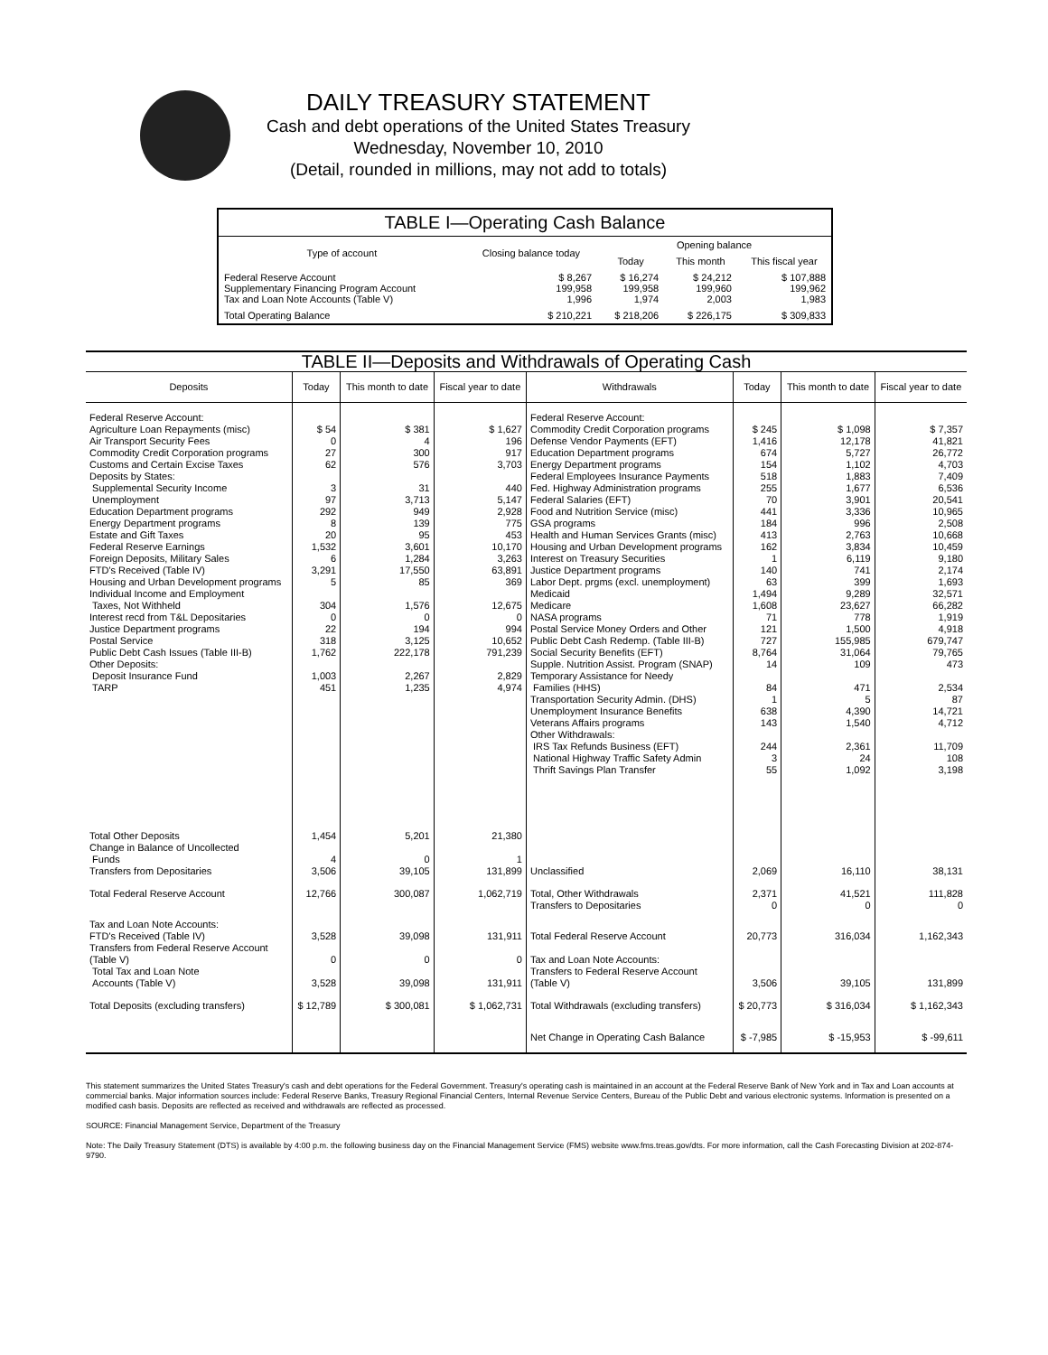DAILY TREASURY STATEMENT
Cash and debt operations of the United States Treasury
Wednesday, November 10, 2010
(Detail, rounded in millions, may not add to totals)
| TABLE I—Operating Cash Balance | | | | |
| Type of account | Closing balance today | Opening balance | | |
| | | Today | This month | This fiscal year |
| Federal Reserve Account Supplementary Financing Program Account Tax and Loan Note Accounts (Table V) | $ 8,267 199,958 1,996 | $ 16,274 199,958 1,974 | $ 24,212 199,960 2,003 | $ 107,888 199,962 1,983 |
| Total Operating Balance | $ 210,221 | $ 218,206 | $ 226,175 | $ 309,833 |
| TABLE II—Deposits and Withdrawals of Operating Cash | | | | | | | |
| Deposits | Today | This month to date | Fiscal year to date | Withdrawals | Today | This month to date | Fiscal year to date |
| Federal Reserve Account: Agriculture Loan Repayments (misc) Air Transport Security Fees Commodity Credit Corporation programs Customs and Certain Excise Taxes Deposits by States: Supplemental Security Income Unemployment Education Department programs Energy Department programs Estate and Gift Taxes Federal Reserve Earnings Foreign Deposits, Military Sales FTD's Received (Table IV) Housing and Urban Development programs Individual Income and Employment Taxes, Not Withheld Interest recd from T&L Depositaries Justice Department programs Postal Service Public Debt Cash Issues (Table III-B) Other Deposits: Deposit Insurance Fund TARP | $ 54 0 27 62 3 97 292 8 20 1,532 6 3,291 5 304 0 22 318 1,762 1,003 451 | $ 381 4 300 576 31 3,713 949 139 95 3,601 1,284 17,550 85 1,576 0 194 3,125 222,178 2,267 1,235 | $ 1,627 196 917 3,703 440 5,147 2,928 775 453 10,170 3,263 63,891 369 12,675 0 994 10,652 791,239 2,829 4,974 | Federal Reserve Account: Commodity Credit Corporation programs Defense Vendor Payments (EFT) Education Department programs Energy Department programs Federal Employees Insurance Payments Fed. Highway Administration programs Federal Salaries (EFT) Food and Nutrition Service (misc) GSA programs Health and Human Services Grants (misc) Housing and Urban Development programs Interest on Treasury Securities Justice Department programs Labor Dept. prgms (excl. unemployment) Medicaid Medicare NASA programs Postal Service Money Orders and Other Public Debt Cash Redemp. (Table III-B) Social Security Benefits (EFT) Supple. Nutrition Assist. Program (SNAP) Temporary Assistance for Needy Families (HHS) Transportation Security Admin. (DHS) Unemployment Insurance Benefits Veterans Affairs programs Other Withdrawals: IRS Tax Refunds Business (EFT) National Highway Traffic Safety Admin Thrift Savings Plan Transfer | $ 245 1,416 674 154 518 255 70 441 184 413 162 1 140 63 1,494 1,608 71 121 727 8,764 14 84 1 638 143 244 3 55 | $ 1,098 12,178 5,727 1,102 1,883 1,677 3,901 3,336 996 2,763 3,834 6,119 741 399 9,289 23,627 778 1,500 155,985 31,064 109 471 5 4,390 1,540 2,361 24 1,092 | $ 7,357 41,821 26,772 4,703 7,409 6,536 20,541 10,965 2,508 10,668 10,459 9,180 2,174 1,693 32,571 66,282 1,919 4,918 679,747 79,765 473 2,534 87 14,721 4,712 11,709 108 3,198 |
| Total Other Deposits Change in Balance of Uncollected Funds Transfers from Depositaries | 1,454 4 3,506 | 5,201 0 39,105 | 21,380 1 131,899 | Unclassified | 2,069 | 16,110 | 38,131 |
| Total Federal Reserve Account | 12,766 | 300,087 | 1,062,719 | Total, Other Withdrawals Transfers to Depositaries | 2,371 0 | 41,521 0 | 111,828 0 |
| Tax and Loan Note Accounts: FTD's Received (Table IV) Transfers from Federal Reserve Account (Table V) Total Tax and Loan Note Accounts (Table V) | 3,528 0 3,528 | 39,098 0 39,098 | 131,911 0 131,911 | Total Federal Reserve Account Tax and Loan Note Accounts: Transfers to Federal Reserve Account (Table V) | 20,773 3,506 | 316,034 39,105 | 1,162,343 131,899 |
| Total Deposits (excluding transfers) | $ 12,789 | $ 300,081 | $ 1,062,731 | Total Withdrawals (excluding transfers) | $ 20,773 | $ 316,034 | $ 1,162,343 |
| | | | | Net Change in Operating Cash Balance | $ -7,985 | $ -15,953 | $ -99,611 |
This statement summarizes the United States Treasury's cash and debt operations for the Federal Government. Treasury's operating cash is maintained in an account at the Federal Reserve Bank of New York and in Tax and Loan accounts at commercial banks. Major information sources include: Federal Reserve Banks, Treasury Regional Financial Centers, Internal Revenue Service Centers, Bureau of the Public Debt and various electronic systems. Information is presented on a modified cash basis. Deposits are reflected as received and withdrawals are reflected as processed.
SOURCE: Financial Management Service, Department of the Treasury
Note: The Daily Treasury Statement (DTS) is available by 4:00 p.m. the following business day on the Financial Management Service (FMS) website www.fms.treas.gov/dts. For more information, call the Cash Forecasting Division at 202-874-9790.